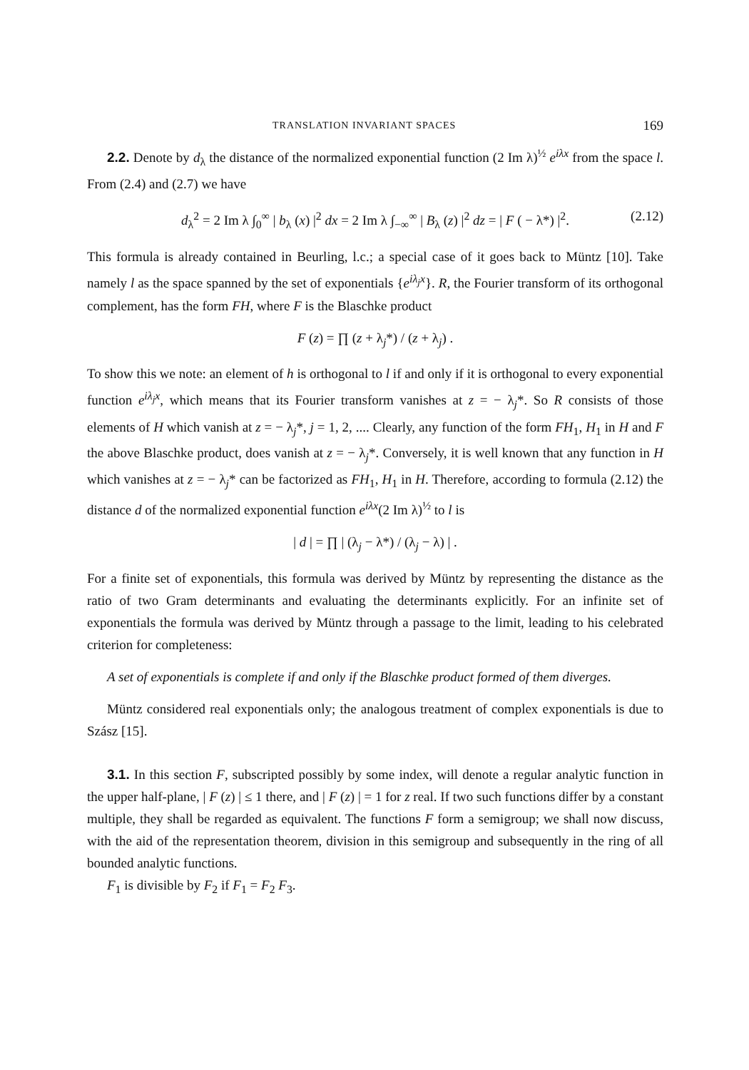TRANSLATION INVARIANT SPACES 169
2.2. Denote by d<sub>λ</sub> the distance of the normalized exponential function (2 Im λ)<sup>½</sup> e<sup>iλx</sup> from the space l. From (2.4) and (2.7) we have
d<sub>λ</sub><sup>2</sup> = 2 Im λ ∫<sub>0</sub><sup>∞</sup> | b<sub>λ</sub> (x) |<sup>2</sup> dx = 2 Im λ ∫<sub>−∞</sub><sup>∞</sup> | B<sub>λ</sub> (z) |<sup>2</sup> dz = | F ( − λ*) |<sup>2</sup>. (2.12)
This formula is already contained in Beurling, l.c.; a special case of it goes back to Müntz [10]. Take namely l as the space spanned by the set of exponentials {e<sup>iλ<sub>j</sub>x</sup>}. R, the Fourier transform of its orthogonal complement, has the form FH, where F is the Blaschke product
F (z) = ∏ (z + λ<sub>j</sub>*) / (z + λ<sub>j</sub>) .
To show this we note: an element of h is orthogonal to l if and only if it is orthogonal to every exponential function e<sup>iλ<sub>j</sub>x</sup>, which means that its Fourier transform vanishes at z = − λ<sub>j</sub>*. So R consists of those elements of H which vanish at z = − λ<sub>j</sub>*, j = 1, 2, .... Clearly, any function of the form FH<sub>1</sub>, H<sub>1</sub> in H and F the above Blaschke product, does vanish at z = − λ<sub>j</sub>*. Conversely, it is well known that any function in H which vanishes at z = − λ<sub>j</sub>* can be factorized as FH<sub>1</sub>, H<sub>1</sub> in H. Therefore, according to formula (2.12) the distance d of the normalized exponential function e<sup>iλx</sup>(2 Im λ)<sup>½</sup> to l is
| d | = ∏ | (λ<sub>j</sub> − λ*) / (λ<sub>j</sub> − λ) | .
For a finite set of exponentials, this formula was derived by Müntz by representing the distance as the ratio of two Gram determinants and evaluating the determinants explicitly. For an infinite set of exponentials the formula was derived by Müntz through a passage to the limit, leading to his celebrated criterion for completeness:
A set of exponentials is complete if and only if the Blaschke product formed of them diverges.
Müntz considered real exponentials only; the analogous treatment of complex exponentials is due to Szász [15].
3.1. In this section F, subscripted possibly by some index, will denote a regular analytic function in the upper half-plane, | F (z) | ≤ 1 there, and | F (z) | = 1 for z real. If two such functions differ by a constant multiple, they shall be regarded as equivalent. The functions F form a semigroup; we shall now discuss, with the aid of the representation theorem, division in this semigroup and subsequently in the ring of all bounded analytic functions.
F<sub>1</sub> is divisible by F<sub>2</sub> if F<sub>1</sub> = F<sub>2</sub> F<sub>3</sub>.